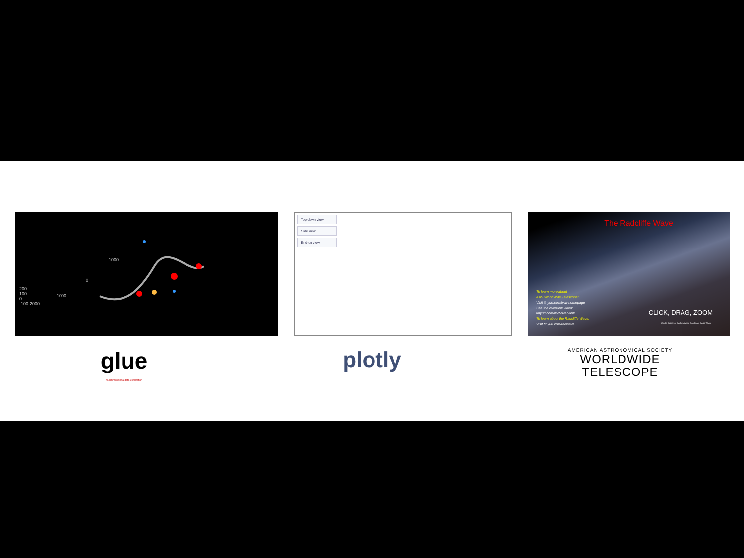200
100
0
-100-2000
1000
0
-1000
Top-down view
Side view
End-on view
The Radcliffe Wave
To learn more about
AAS WorldWide Telescope:
Visit tinyurl.com/wwt-homepage
See the overview video:
tinyurl.com/wwt-overview
To learn about the Radcliffe Wave:
Visit tinyurl.com/radwave
CLICK, DRAG, ZOOM
Credit: Catherine Zucker, Alyssa Goodman, Curtis Wong
glue
multidimensional data exploration
plotly
AMERICAN ASTRONOMICAL SOCIETY
WORLDWIDE
TELESCOPE